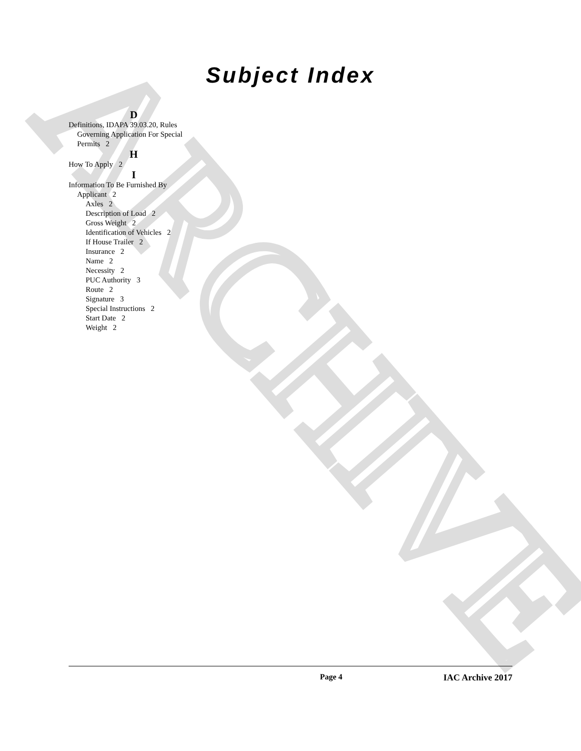ARCHIVE
Subject Index
D
Definitions, IDAPA 39.03.20, Rules Governing Application For Special Permits 2
H
How To Apply 2
I
Information To Be Furnished By Applicant 2
Axles 2
Description of Load 2
Gross Weight 2
Identification of Vehicles 2
If House Trailer 2
Insurance 2
Name 2
Necessity 2
PUC Authority 3
Route 2
Signature 3
Special Instructions 2
Start Date 2
Weight 2
Page 4 IAC Archive 2017